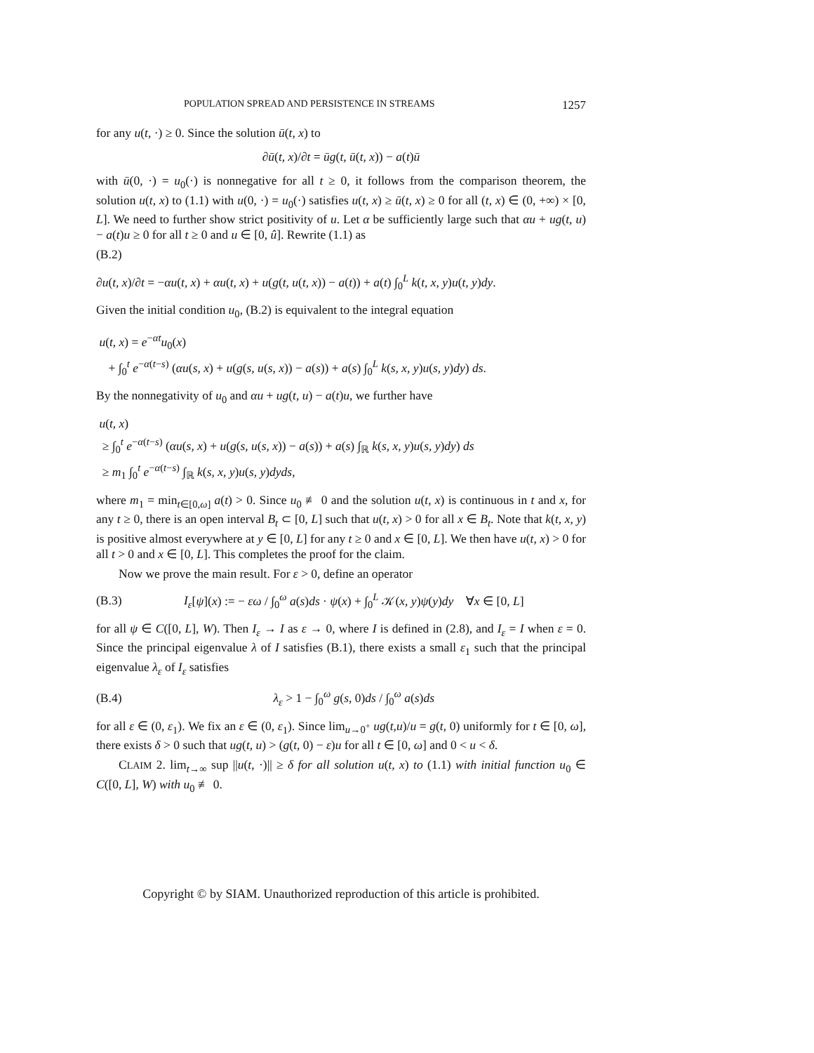POPULATION SPREAD AND PERSISTENCE IN STREAMS 1257
for any u(t, ·) ≥ 0. Since the solution ū(t, x) to
∂ū(t, x)/∂t = ūg(t, ū(t, x)) − a(t)ū
with ū(0, ·) = u<sub>0</sub>(·) is nonnegative for all t ≥ 0, it follows from the comparison theorem, the solution u(t, x) to (1.1) with u(0, ·) = u<sub>0</sub>(·) satisfies u(t, x) ≥ ū(t, x) ≥ 0 for all (t, x) ∈ (0, +∞) × [0, L]. We need to further show strict positivity of u. Let α be sufficiently large such that αu + ug(t, u) − a(t)u ≥ 0 for all t ≥ 0 and u ∈ [0, û]. Rewrite (1.1) as
(B.2)
∂u(t, x)/∂t = −αu(t, x) + αu(t, x) + u(g(t, u(t, x)) − a(t)) + a(t) ∫<sub>0</sub><sup>L</sup> k(t, x, y)u(t, y)dy.
Given the initial condition u<sub>0</sub>, (B.2) is equivalent to the integral equation
u(t, x) = e<sup>−αt</sup>u<sub>0</sub>(x)
+ ∫<sub>0</sub><sup>t</sup> e<sup>−α(t−s)</sup> (αu(s, x) + u(g(s, u(s, x)) − a(s)) + a(s) ∫<sub>0</sub><sup>L</sup> k(s, x, y)u(s, y)dy) ds.
By the nonnegativity of u<sub>0</sub> and αu + ug(t, u) − a(t)u, we further have
u(t, x)
≥ ∫<sub>0</sub><sup>t</sup> e<sup>−α(t−s)</sup> (αu(s, x) + u(g(s, u(s, x)) − a(s)) + a(s) ∫<sub>ℝ</sub> k(s, x, y)u(s, y)dy) ds
≥ m<sub>1</sub> ∫<sub>0</sub><sup>t</sup> e<sup>−α(t−s)</sup> ∫<sub>ℝ</sub> k(s, x, y)u(s, y)dyds,
where m<sub>1</sub> = min<sub>t∈[0,ω]</sub> a(t) > 0. Since u<sub>0</sub> ≢ 0 and the solution u(t, x) is continuous in t and x, for any t ≥ 0, there is an open interval B<sub>t</sub> ⊂ [0, L] such that u(t, x) > 0 for all x ∈ B<sub>t</sub>. Note that k(t, x, y) is positive almost everywhere at y ∈ [0, L] for any t ≥ 0 and x ∈ [0, L]. We then have u(t, x) > 0 for all t > 0 and x ∈ [0, L]. This completes the proof for the claim.
Now we prove the main result. For ε > 0, define an operator
(B.3) I<sub>ε</sub>[ψ](x) := − εω / ∫<sub>0</sub><sup>ω</sup> a(s)ds · ψ(x) + ∫<sub>0</sub><sup>L</sup> 𝒦(x, y)ψ(y)dy ∀x ∈ [0, L]
for all ψ ∈ C([0, L], W). Then I<sub>ε</sub> → I as ε → 0, where I is defined in (2.8), and I<sub>ε</sub> = I when ε = 0. Since the principal eigenvalue λ of I satisfies (B.1), there exists a small ε<sub>1</sub> such that the principal eigenvalue λ<sub>ε</sub> of I<sub>ε</sub> satisfies
(B.4) λ<sub>ε</sub> > 1 − ∫<sub>0</sub><sup>ω</sup> g(s, 0)ds / ∫<sub>0</sub><sup>ω</sup> a(s)ds
for all ε ∈ (0, ε<sub>1</sub>). We fix an ε ∈ (0, ε<sub>1</sub>). Since lim<sub>u→0<sup>+</sup></sub> ug(t,u)/u = g(t, 0) uniformly for t ∈ [0, ω], there exists δ > 0 such that ug(t, u) > (g(t, 0) − ε)u for all t ∈ [0, ω] and 0 < u < δ.
CLAIM 2. lim<sub>t→∞</sub> sup ||u(t, ·)|| ≥ δ for all solution u(t, x) to (1.1) with initial function u<sub>0</sub> ∈ C([0, L], W) with u<sub>0</sub> ≢ 0.
Copyright © by SIAM. Unauthorized reproduction of this article is prohibited.